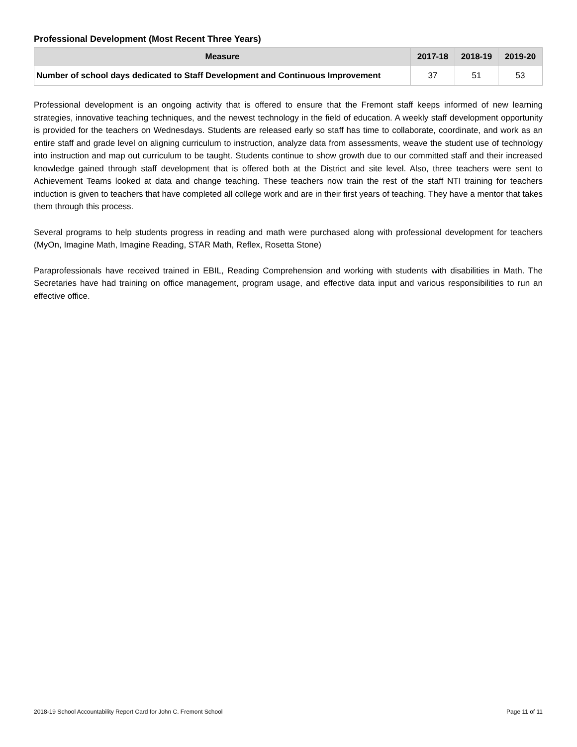Professional Development (Most Recent Three Years)
| Measure | 2017-18 | 2018-19 | 2019-20 |
| --- | --- | --- | --- |
| Number of school days dedicated to Staff Development and Continuous Improvement | 37 | 51 | 53 |
Professional development is an ongoing activity that is offered to ensure that the Fremont staff keeps informed of new learning strategies, innovative teaching techniques, and the newest technology in the field of education. A weekly staff development opportunity is provided for the teachers on Wednesdays. Students are released early so staff has time to collaborate, coordinate, and work as an entire staff and grade level on aligning curriculum to instruction, analyze data from assessments, weave the student use of technology into instruction and map out curriculum to be taught. Students continue to show growth due to our committed staff and their increased knowledge gained through staff development that is offered both at the District and site level. Also, three teachers were sent to Achievement Teams looked at data and change teaching. These teachers now train the rest of the staff NTI training for teachers induction is given to teachers that have completed all college work and are in their first years of teaching. They have a mentor that takes them through this process.
Several programs to help students progress in reading and math were purchased along with professional development for teachers (MyOn, Imagine Math, Imagine Reading, STAR Math, Reflex, Rosetta Stone)
Paraprofessionals have received trained in EBIL, Reading Comprehension and working with students with disabilities in Math. The Secretaries have had training on office management, program usage, and effective data input and various responsibilities to run an effective office.
2018-19 School Accountability Report Card for John C. Fremont School Page 11 of 11